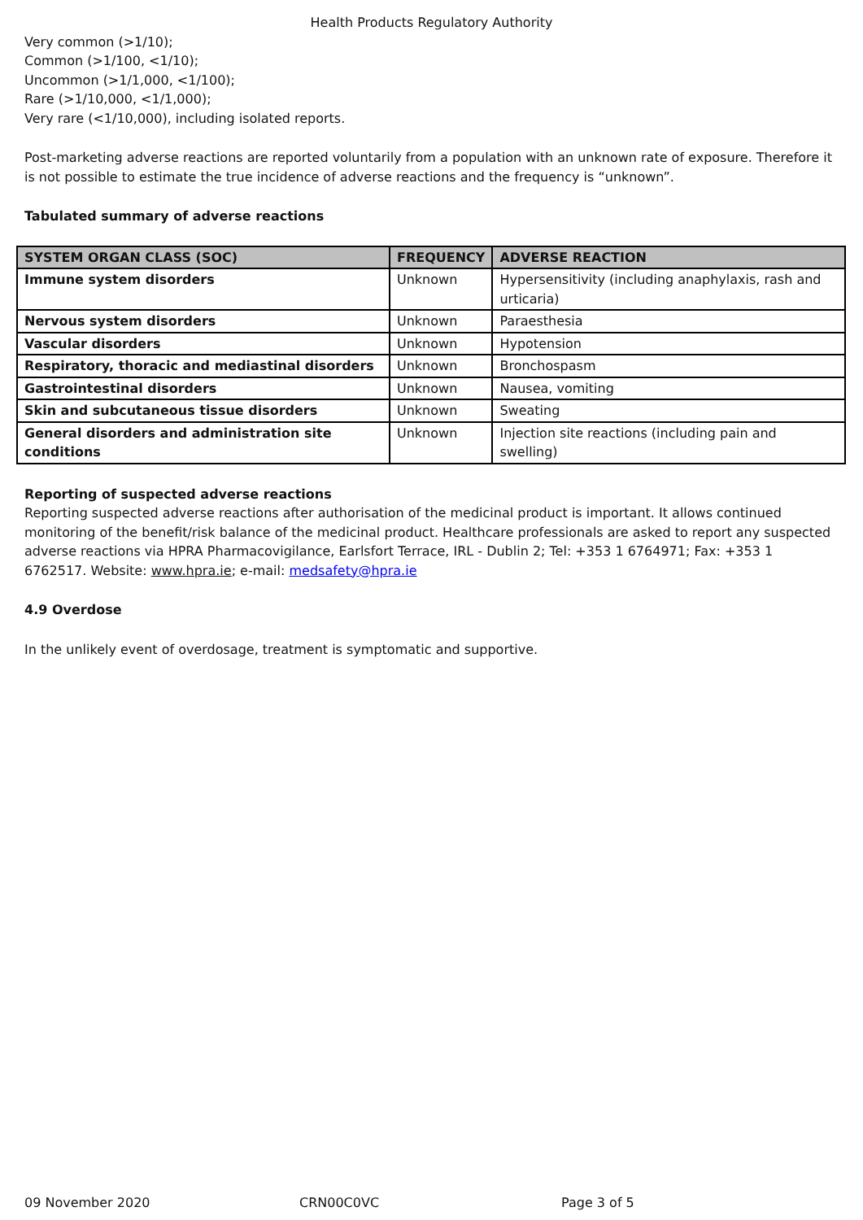Health Products Regulatory Authority
Very common (>1/10);
Common (>1/100, <1/10);
Uncommon (>1/1,000, <1/100);
Rare (>1/10,000, <1/1,000);
Very rare (<1/10,000), including isolated reports.
Post-marketing adverse reactions are reported voluntarily from a population with an unknown rate of exposure. Therefore it is not possible to estimate the true incidence of adverse reactions and the frequency is “unknown”.
Tabulated summary of adverse reactions
| SYSTEM ORGAN CLASS (SOC) | FREQUENCY | ADVERSE REACTION |
| --- | --- | --- |
| Immune system disorders | Unknown | Hypersensitivity (including anaphylaxis, rash and urticaria) |
| Nervous system disorders | Unknown | Paraesthesia |
| Vascular disorders | Unknown | Hypotension |
| Respiratory, thoracic and mediastinal disorders | Unknown | Bronchospasm |
| Gastrointestinal disorders | Unknown | Nausea, vomiting |
| Skin and subcutaneous tissue disorders | Unknown | Sweating |
| General disorders and administration site conditions | Unknown | Injection site reactions (including pain and swelling) |
Reporting of suspected adverse reactions
Reporting suspected adverse reactions after authorisation of the medicinal product is important. It allows continued monitoring of the benefit/risk balance of the medicinal product. Healthcare professionals are asked to report any suspected adverse reactions via HPRA Pharmacovigilance, Earlsfort Terrace, IRL - Dublin 2; Tel: +353 1 6764971; Fax: +353 1 6762517. Website: www.hpra.ie; e-mail: medsafety@hpra.ie
4.9 Overdose
In the unlikely event of overdosage, treatment is symptomatic and supportive.
09 November 2020 CRN00C0VC Page 3 of 5